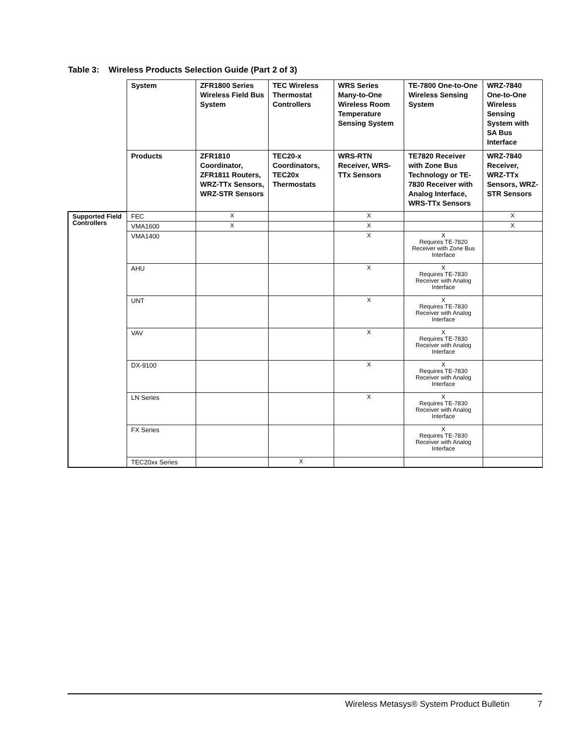Table 3: Wireless Products Selection Guide (Part 2 of 3)
| | System | ZFR1800 Series Wireless Field Bus System | TEC Wireless Thermostat Controllers | WRS Series Many-to-One Wireless Room Temperature Sensing System | TE-7800 One-to-One Wireless Sensing System | WRZ-7840 One-to-One Wireless Sensing System with SA Bus Interface |
| | Products | ZFR1810 Coordinator, ZFR1811 Routers, WRZ-TTx Sensors, WRZ-STR Sensors | TEC20-x Coordinators, TEC20x Thermostats | WRS-RTN Receiver, WRS-TTx Sensors | TE7820 Receiver with Zone Bus Technology or TE-7830 Receiver with Analog Interface, WRS-TTx Sensors | WRZ-7840 Receiver, WRZ-TTx Sensors, WRZ-STR Sensors |
| Supported Field Controllers | FEC | X | | X | | X |
| | VMA1600 | X | | X | | X |
| | VMA1400 | | | X | X Requires TE-7820 Receiver with Zone Bus Interface | |
| | AHU | | | X | X Requires TE-7830 Receiver with Analog Interface | |
| | UNT | | | X | X Requires TE-7830 Receiver with Analog Interface | |
| | VAV | | | X | X Requires TE-7830 Receiver with Analog Interface | |
| | DX-9100 | | | X | X Requires TE-7830 Receiver with Analog Interface | |
| | LN Series | | | X | X Requires TE-7830 Receiver with Analog Interface | |
| | FX Series | | | | X Requires TE-7830 Receiver with Analog Interface | |
| | TEC20xx Series | | X | | | |
Wireless Metasys® System Product Bulletin 7